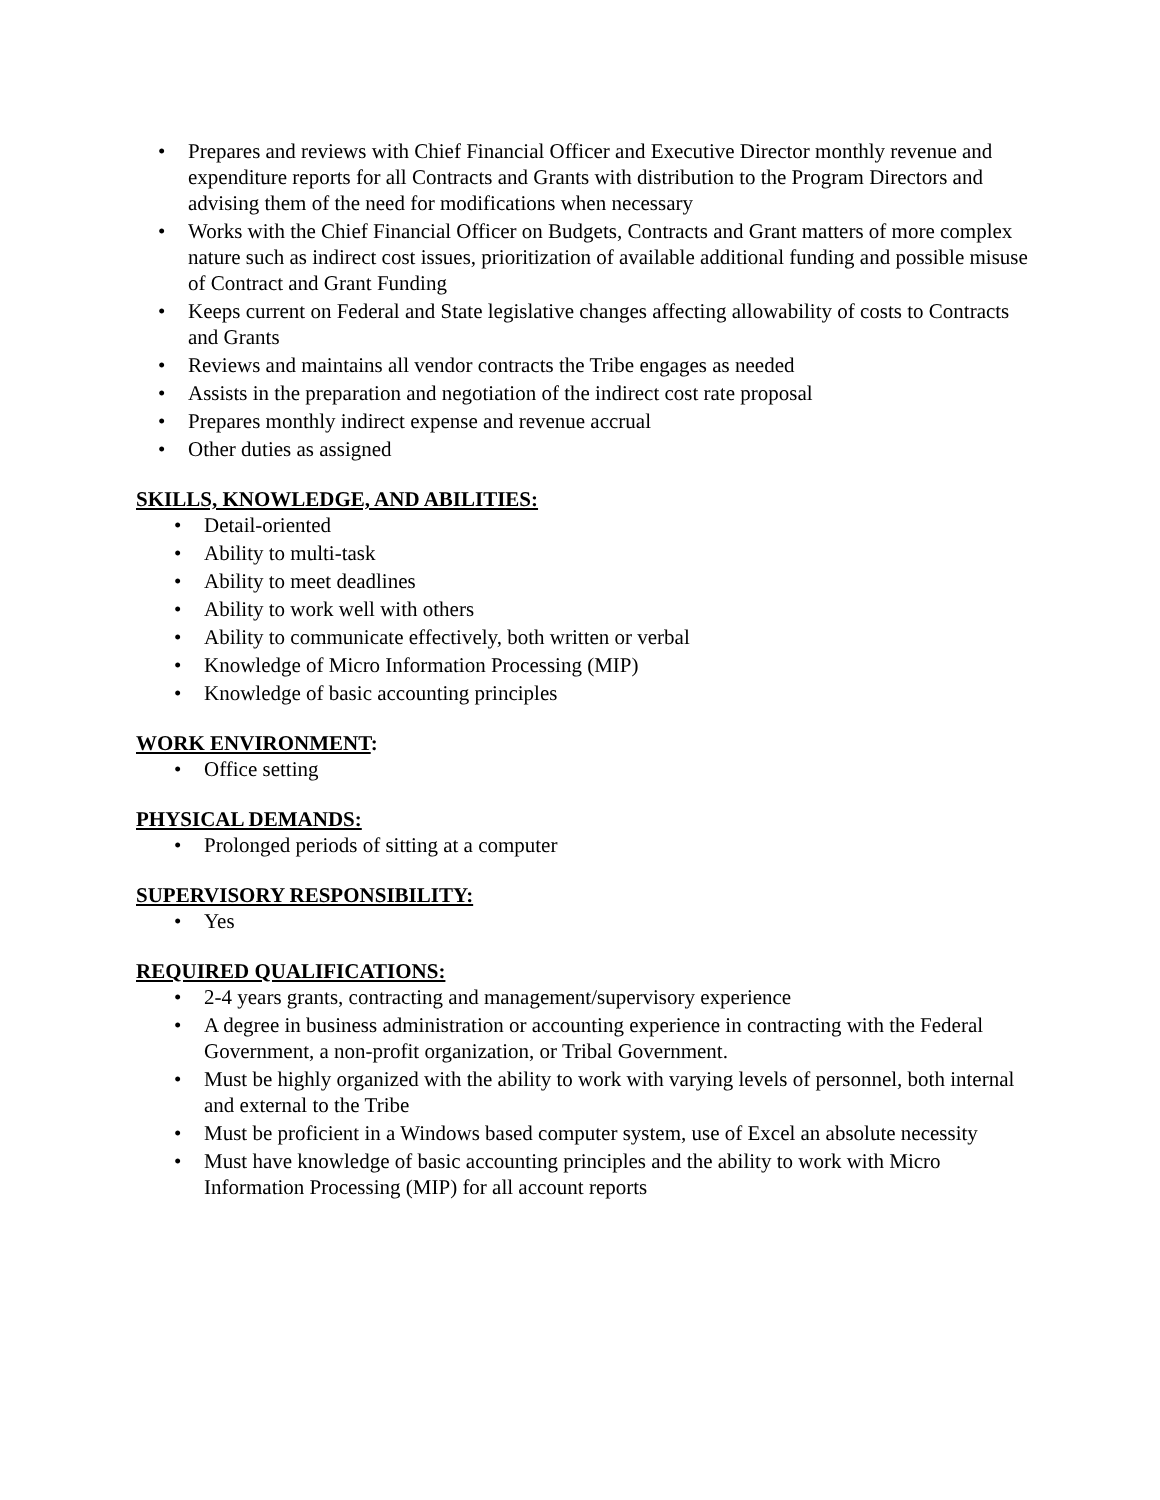• Prepares and reviews with Chief Financial Officer and Executive Director monthly revenue and expenditure reports for all Contracts and Grants with distribution to the Program Directors and advising them of the need for modifications when necessary
• Works with the Chief Financial Officer on Budgets, Contracts and Grant matters of more complex nature such as indirect cost issues, prioritization of available additional funding and possible misuse of Contract and Grant Funding
• Keeps current on Federal and State legislative changes affecting allowability of costs to Contracts and Grants
• Reviews and maintains all vendor contracts the Tribe engages as needed
• Assists in the preparation and negotiation of the indirect cost rate proposal
• Prepares monthly indirect expense and revenue accrual
• Other duties as assigned
SKILLS, KNOWLEDGE, AND ABILITIES:
• Detail-oriented
• Ability to multi-task
• Ability to meet deadlines
• Ability to work well with others
• Ability to communicate effectively, both written or verbal
• Knowledge of Micro Information Processing (MIP)
• Knowledge of basic accounting principles
WORK ENVIRONMENT:
• Office setting
PHYSICAL DEMANDS:
• Prolonged periods of sitting at a computer
SUPERVISORY RESPONSIBILITY:
• Yes
REQUIRED QUALIFICATIONS:
• 2-4 years grants, contracting and management/supervisory experience
• A degree in business administration or accounting experience in contracting with the Federal Government, a non-profit organization, or Tribal Government.
• Must be highly organized with the ability to work with varying levels of personnel, both internal and external to the Tribe
• Must be proficient in a Windows based computer system, use of Excel an absolute necessity
• Must have knowledge of basic accounting principles and the ability to work with Micro Information Processing (MIP) for all account reports